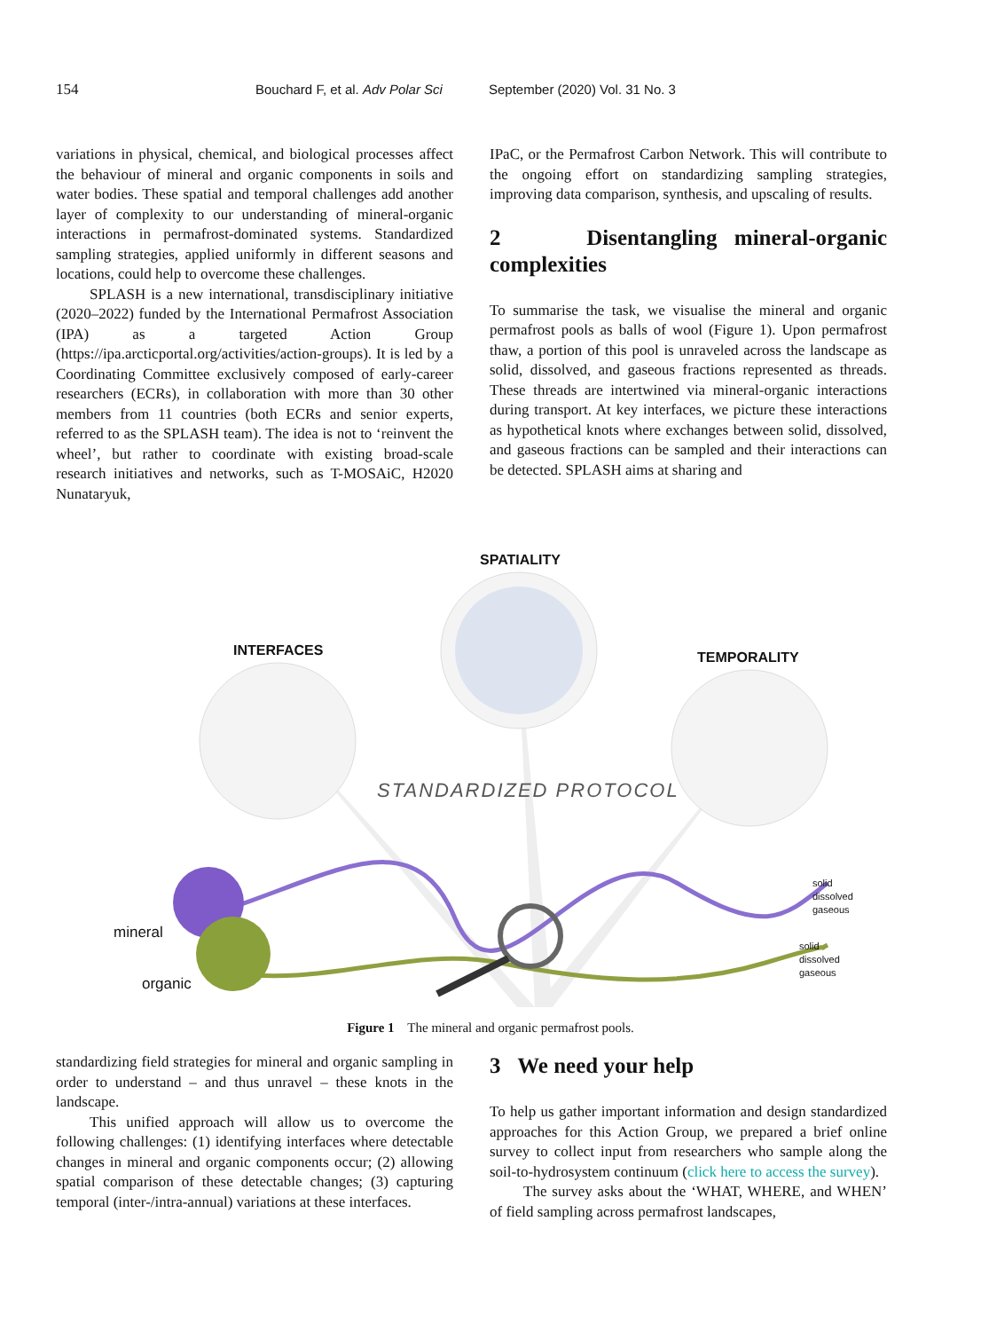154 Bouchard F, et al. Adv Polar Sci September (2020) Vol. 31 No. 3
variations in physical, chemical, and biological processes affect the behaviour of mineral and organic components in soils and water bodies. These spatial and temporal challenges add another layer of complexity to our understanding of mineral-organic interactions in permafrost-dominated systems. Standardized sampling strategies, applied uniformly in different seasons and locations, could help to overcome these challenges.
SPLASH is a new international, transdisciplinary initiative (2020–2022) funded by the International Permafrost Association (IPA) as a targeted Action Group (https://ipa.arcticportal.org/activities/action-groups). It is led by a Coordinating Committee exclusively composed of early-career researchers (ECRs), in collaboration with more than 30 other members from 11 countries (both ECRs and senior experts, referred to as the SPLASH team). The idea is not to ‘reinvent the wheel’, but rather to coordinate with existing broad-scale research initiatives and networks, such as T-MOSAiC, H2020 Nunataryuk,
IPaC, or the Permafrost Carbon Network. This will contribute to the ongoing effort on standardizing sampling strategies, improving data comparison, synthesis, and upscaling of results.
2 Disentangling mineral-organic complexities
To summarise the task, we visualise the mineral and organic permafrost pools as balls of wool (Figure 1). Upon permafrost thaw, a portion of this pool is unraveled across the landscape as solid, dissolved, and gaseous fractions represented as threads. These threads are intertwined via mineral-organic interactions during transport. At key interfaces, we picture these interactions as hypothetical knots where exchanges between solid, dissolved, and gaseous fractions can be sampled and their interactions can be detected. SPLASH aims at sharing and
SPATIALITY
INTERFACES TEMPORALITY
STANDARDIZED PROTOCOL
mineral
organic
solid
dissolved
gaseous
solid
dissolved
gaseous
Figure 1 The mineral and organic permafrost pools.
standardizing field strategies for mineral and organic sampling in order to understand – and thus unravel – these knots in the landscape.
This unified approach will allow us to overcome the following challenges: (1) identifying interfaces where detectable changes in mineral and organic components occur; (2) allowing spatial comparison of these detectable changes; (3) capturing temporal (inter-/intra-annual) variations at these interfaces.
3 We need your help
To help us gather important information and design standardized approaches for this Action Group, we prepared a brief online survey to collect input from researchers who sample along the soil-to-hydrosystem continuum (click here to access the survey).
The survey asks about the ‘WHAT, WHERE, and WHEN’ of field sampling across permafrost landscapes,